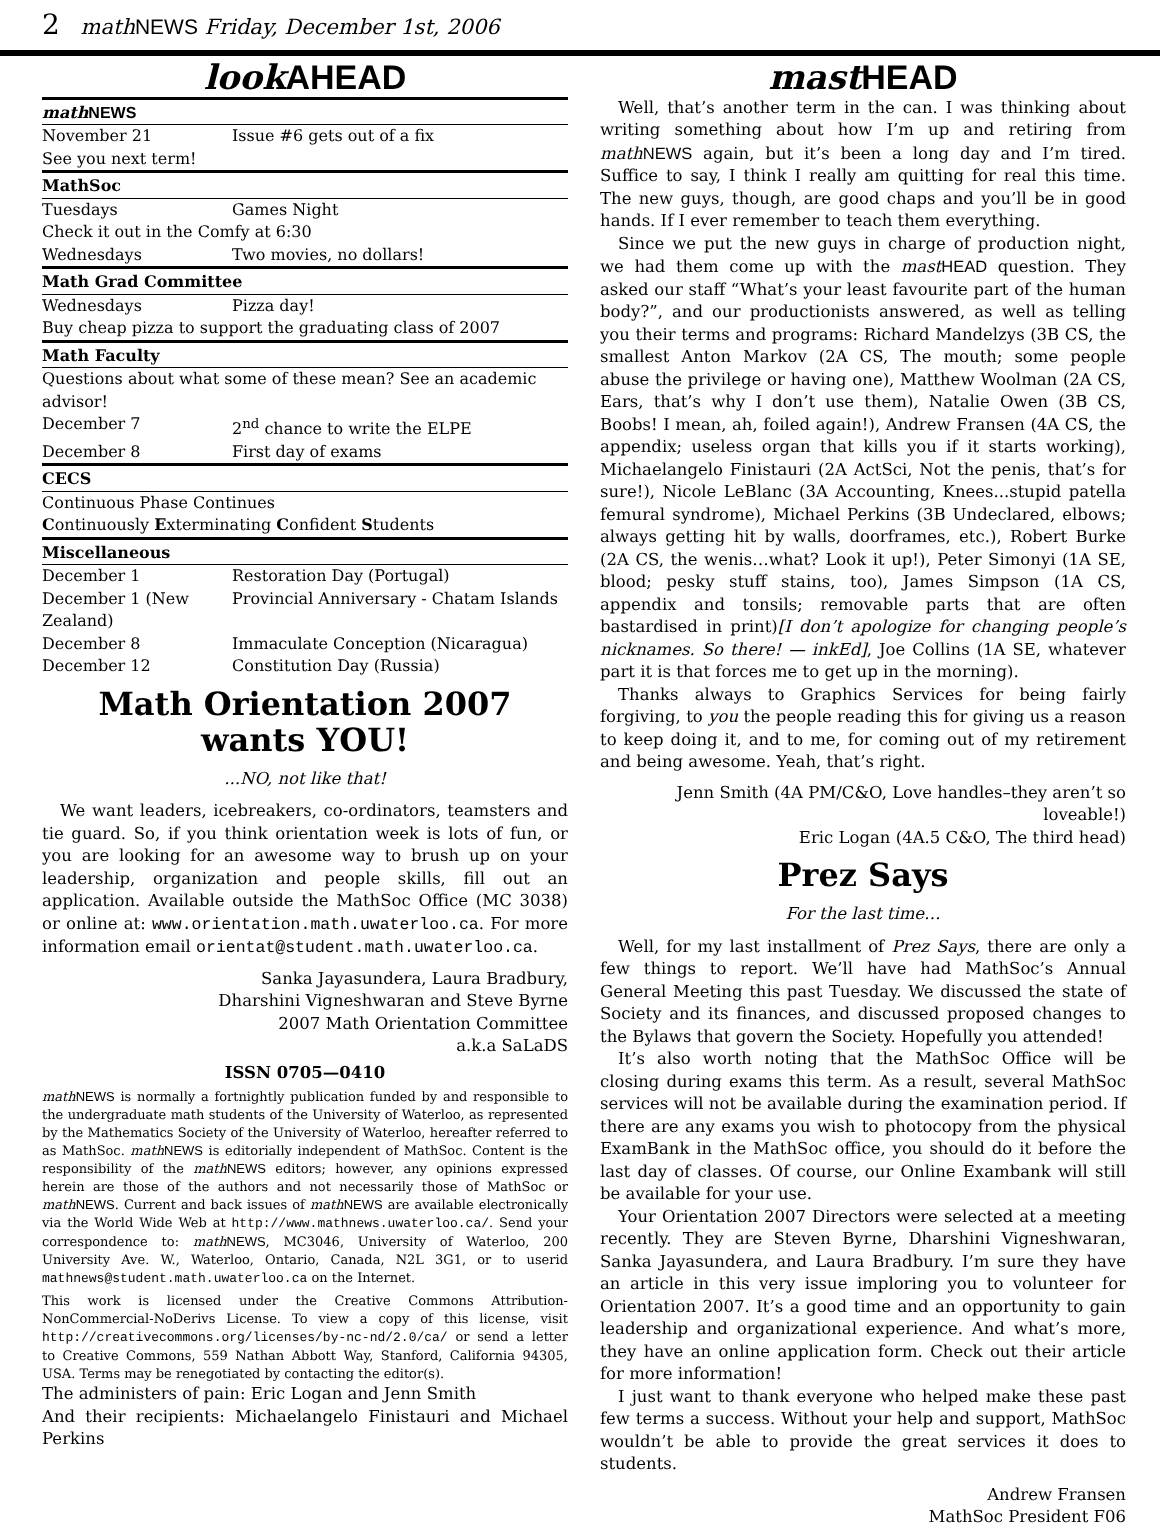2 mathNEWS Friday, December 1st, 2006
look AHEAD
| math NEWS | |
| November 21 | Issue #6 gets out of a fix |
| See you next term! | |
| MathSoc | |
| Tuesdays | Games Night |
| Check it out in the Comfy at 6:30 | |
| Wednesdays | Two movies, no dollars! |
| Math Grad Committee | |
| Wednesdays | Pizza day! |
| Buy cheap pizza to support the graduating class of 2007 | |
| Math Faculty | |
| Questions about what some of these mean? See an academic advisor! | |
| December 7 | 2<sup>nd</sup> chance to write the ELPE |
| December 8 | First day of exams |
| CECS | |
| Continuous Phase Continues | |
| C ontinuously E xterminating C onfident S tudents | |
| Miscellaneous | |
| December 1 | Restoration Day (Portugal) |
| December 1 (New Zealand) | Provincial Anniversary - Chatam Islands |
| December 8 | Immaculate Conception (Nicaragua) |
| December 12 | Constitution Day (Russia) |
Math Orientation 2007 wants YOU!
...NO, not like that!
We want leaders, icebreakers, co-ordinators, teamsters and tie guard. So, if you think orientation week is lots of fun, or you are looking for an awesome way to brush up on your leadership, organization and people skills, fill out an application. Available outside the MathSoc Office (MC 3038) or online at: www.orientation.math.uwaterloo.ca. For more information email orientat@student.math.uwaterloo.ca.
Sanka Jayasundera, Laura Bradbury,
Dharshini Vigneshwaran and Steve Byrne
2007 Math Orientation Committee
a.k.a SaLaDS
ISSN 0705—0410
math NEWS is normally a fortnightly publication funded by and responsible to the undergraduate math students of the University of Waterloo, as represented by the Mathematics Society of the University of Waterloo, hereafter referred to as MathSoc. math NEWS is editorially independent of MathSoc. Content is the responsibility of the math NEWS editors; however, any opinions expressed herein are those of the authors and not necessarily those of MathSoc or math NEWS. Current and back issues of math NEWS are available electronically via the World Wide Web at http://www.mathnews.uwaterloo.ca/. Send your correspondence to: math NEWS, MC3046, University of Waterloo, 200 University Ave. W., Waterloo, Ontario, Canada, N2L 3G1, or to userid mathnews@student.math.uwaterloo.ca on the Internet.
This work is licensed under the Creative Commons Attribution-NonCommercial-NoDerivs License. To view a copy of this license, visit http://creativecommons.org/licenses/by-nc-nd/2.0/ca/ or send a letter to Creative Commons, 559 Nathan Abbott Way, Stanford, California 94305, USA. Terms may be renegotiated by contacting the editor(s).
The administers of pain: Eric Logan and Jenn Smith
And their recipients: Michaelangelo Finistauri and Michael Perkins
mast HEAD
Well, that’s another term in the can. I was thinking about writing something about how I’m up and retiring from math NEWS again, but it’s been a long day and I’m tired. Suffice to say, I think I really am quitting for real this time. The new guys, though, are good chaps and you’ll be in good hands. If I ever remember to teach them everything.
Since we put the new guys in charge of production night, we had them come up with the mast HEAD question. They asked our staff “What’s your least favourite part of the human body?”, and our productionists answered, as well as telling you their terms and programs: Richard Mandelzys (3B CS, the smallest Anton Markov (2A CS, The mouth; some people abuse the privilege or having one), Matthew Woolman (2A CS, Ears, that’s why I don’t use them), Natalie Owen (3B CS, Boobs! I mean, ah, foiled again!), Andrew Fransen (4A CS, the appendix; useless organ that kills you if it starts working), Michaelangelo Finistauri (2A ActSci, Not the penis, that’s for sure!), Nicole LeBlanc (3A Accounting, Knees...stupid patella femural syndrome), Michael Perkins (3B Undeclared, elbows; always getting hit by walls, doorframes, etc.), Robert Burke (2A CS, the wenis…what? Look it up!), Peter Simonyi (1A SE, blood; pesky stuff stains, too), James Simpson (1A CS, appendix and tonsils; removable parts that are often bastardised in print)[I don’t apologize for changing people’s nicknames. So there! — inkEd], Joe Collins (1A SE, whatever part it is that forces me to get up in the morning).
Thanks always to Graphics Services for being fairly forgiving, to you the people reading this for giving us a reason to keep doing it, and to me, for coming out of my retirement and being awesome. Yeah, that’s right.
Jenn Smith (4A PM/C&O, Love handles–they aren’t so loveable!)
Eric Logan (4A.5 C&O, The third head)
Prez Says
For the last time…
Well, for my last installment of Prez Says, there are only a few things to report. We’ll have had MathSoc’s Annual General Meeting this past Tuesday. We discussed the state of Society and its finances, and discussed proposed changes to the Bylaws that govern the Society. Hopefully you attended!
It’s also worth noting that the MathSoc Office will be closing during exams this term. As a result, several MathSoc services will not be available during the examination period. If there are any exams you wish to photocopy from the physical ExamBank in the MathSoc office, you should do it before the last day of classes. Of course, our Online Exambank will still be available for your use.
Your Orientation 2007 Directors were selected at a meeting recently. They are Steven Byrne, Dharshini Vigneshwaran, Sanka Jayasundera, and Laura Bradbury. I’m sure they have an article in this very issue imploring you to volunteer for Orientation 2007. It’s a good time and an opportunity to gain leadership and organizational experience. And what’s more, they have an online application form. Check out their article for more information!
I just want to thank everyone who helped make these past few terms a success. Without your help and support, MathSoc wouldn’t be able to provide the great services it does to students.
Andrew Fransen
MathSoc President F06